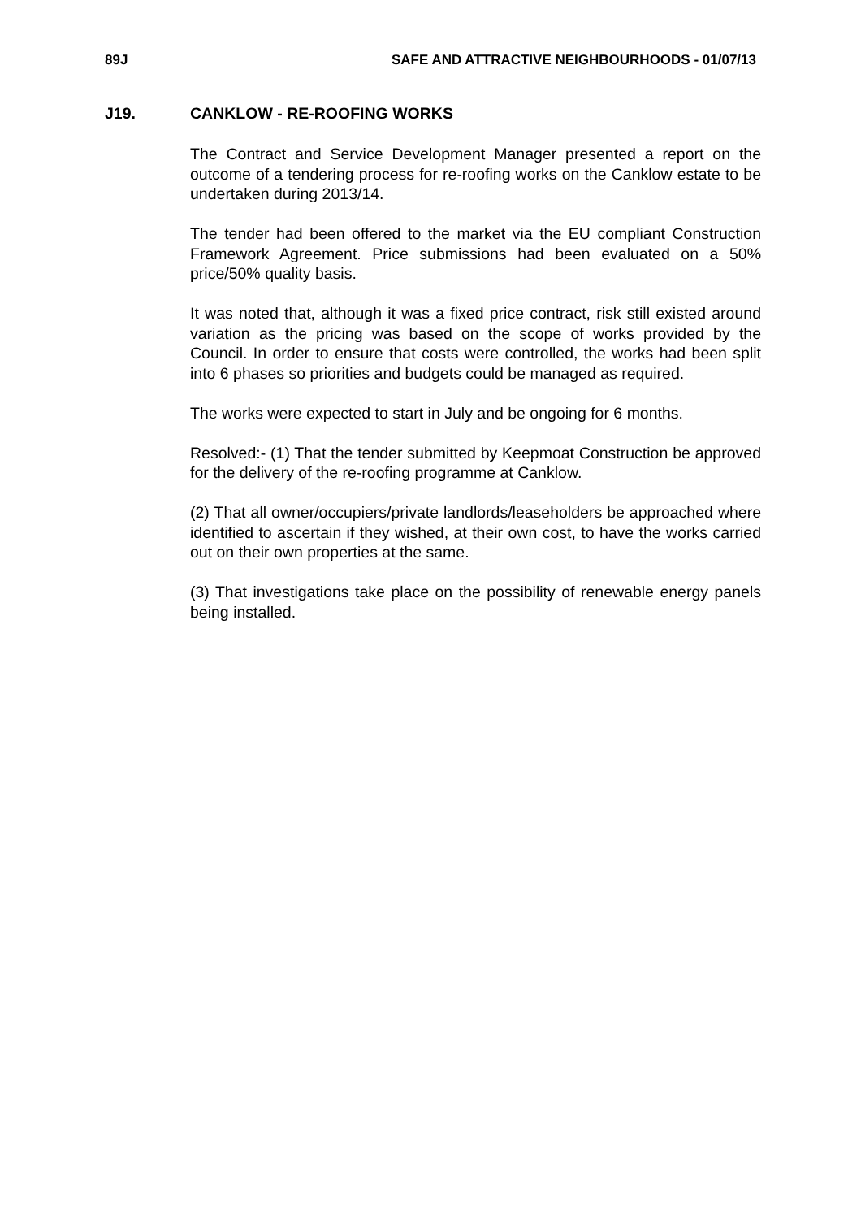89J SAFE AND ATTRACTIVE NEIGHBOURHOODS - 01/07/13
J19. CANKLOW - RE-ROOFING WORKS
The Contract and Service Development Manager presented a report on the outcome of a tendering process for re-roofing works on the Canklow estate to be undertaken during 2013/14.
The tender had been offered to the market via the EU compliant Construction Framework Agreement. Price submissions had been evaluated on a 50% price/50% quality basis.
It was noted that, although it was a fixed price contract, risk still existed around variation as the pricing was based on the scope of works provided by the Council. In order to ensure that costs were controlled, the works had been split into 6 phases so priorities and budgets could be managed as required.
The works were expected to start in July and be ongoing for 6 months.
Resolved:- (1) That the tender submitted by Keepmoat Construction be approved for the delivery of the re-roofing programme at Canklow.
(2) That all owner/occupiers/private landlords/leaseholders be approached where identified to ascertain if they wished, at their own cost, to have the works carried out on their own properties at the same.
(3) That investigations take place on the possibility of renewable energy panels being installed.